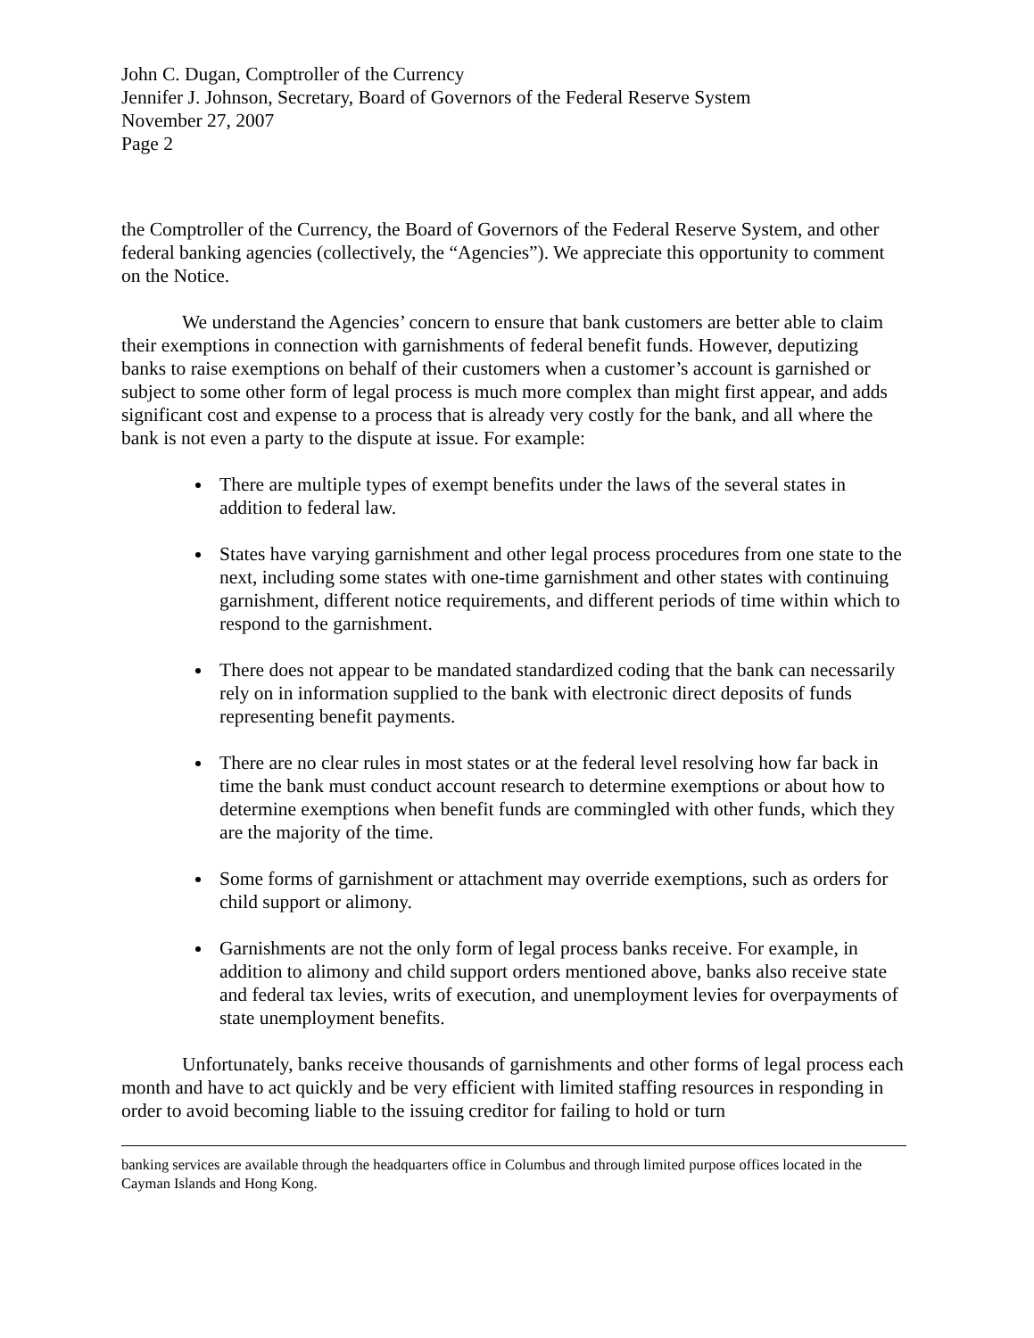John C. Dugan, Comptroller of the Currency
Jennifer J. Johnson, Secretary, Board of Governors of the Federal Reserve System
November 27, 2007
Page 2
the Comptroller of the Currency, the Board of Governors of the Federal Reserve System, and other federal banking agencies (collectively, the “Agencies”). We appreciate this opportunity to comment on the Notice.
We understand the Agencies’ concern to ensure that bank customers are better able to claim their exemptions in connection with garnishments of federal benefit funds. However, deputizing banks to raise exemptions on behalf of their customers when a customer’s account is garnished or subject to some other form of legal process is much more complex than might first appear, and adds significant cost and expense to a process that is already very costly for the bank, and all where the bank is not even a party to the dispute at issue. For example:
There are multiple types of exempt benefits under the laws of the several states in addition to federal law.
States have varying garnishment and other legal process procedures from one state to the next, including some states with one-time garnishment and other states with continuing garnishment, different notice requirements, and different periods of time within which to respond to the garnishment.
There does not appear to be mandated standardized coding that the bank can necessarily rely on in information supplied to the bank with electronic direct deposits of funds representing benefit payments.
There are no clear rules in most states or at the federal level resolving how far back in time the bank must conduct account research to determine exemptions or about how to determine exemptions when benefit funds are commingled with other funds, which they are the majority of the time.
Some forms of garnishment or attachment may override exemptions, such as orders for child support or alimony.
Garnishments are not the only form of legal process banks receive. For example, in addition to alimony and child support orders mentioned above, banks also receive state and federal tax levies, writs of execution, and unemployment levies for overpayments of state unemployment benefits.
Unfortunately, banks receive thousands of garnishments and other forms of legal process each month and have to act quickly and be very efficient with limited staffing resources in responding in order to avoid becoming liable to the issuing creditor for failing to hold or turn
banking services are available through the headquarters office in Columbus and through limited purpose offices located in the Cayman Islands and Hong Kong.